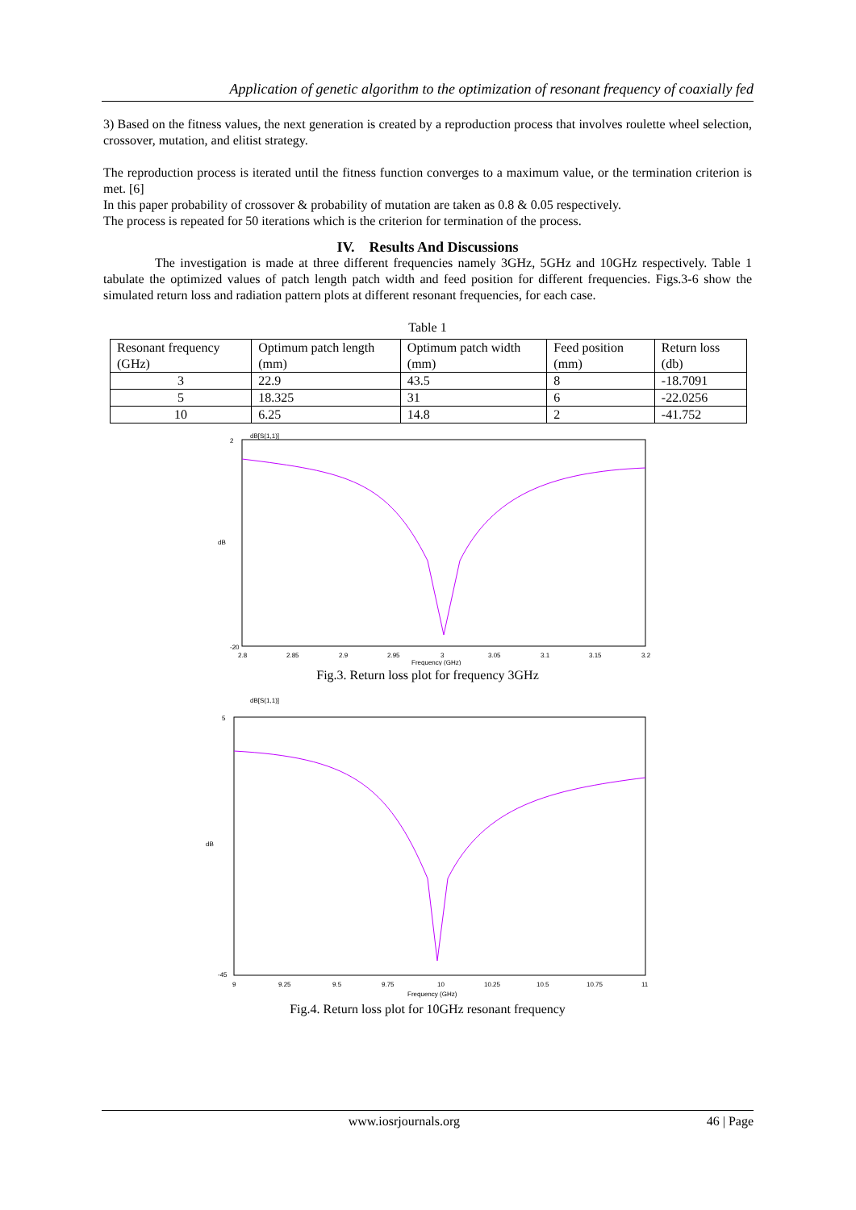Application of genetic algorithm to the optimization of resonant frequency of coaxially fed
3) Based on the fitness values, the next generation is created by a reproduction process that involves roulette wheel selection, crossover, mutation, and elitist strategy.
The reproduction process is iterated until the fitness function converges to a maximum value, or the termination criterion is met. [6]
In this paper probability of crossover & probability of mutation are taken as 0.8 & 0.05 respectively.
The process is repeated for 50 iterations which is the criterion for termination of the process.
IV. Results And Discussions
The investigation is made at three different frequencies namely 3GHz, 5GHz and 10GHz respectively. Table 1 tabulate the optimized values of patch length patch width and feed position for different frequencies. Figs.3-6 show the simulated return loss and radiation pattern plots at different resonant frequencies, for each case.
Table 1
| Resonant frequency (GHz) | Optimum patch length (mm) | Optimum patch width (mm) | Feed position (mm) | Return loss (db) |
| --- | --- | --- | --- | --- |
| 3 | 22.9 | 43.5 | 8 | -18.7091 |
| 5 | 18.325 | 31 | 6 | -22.0256 |
| 10 | 6.25 | 14.8 | 2 | -41.752 |
dB[S(1,1)]
2
-20
dB
2.8
2.85
2.9
2.95
3
3.05
3.1
3.15
3.2
Frequency (GHz)
Fig.3. Return loss plot for frequency 3GHz
dB[S(1,1)]
5
-45
dB
9
9.25
9.5
9.75
10
10.25
10.5
10.75
11
Frequency (GHz)
Fig.4. Return loss plot for 10GHz resonant frequency
www.iosrjournals.org 46 | Page